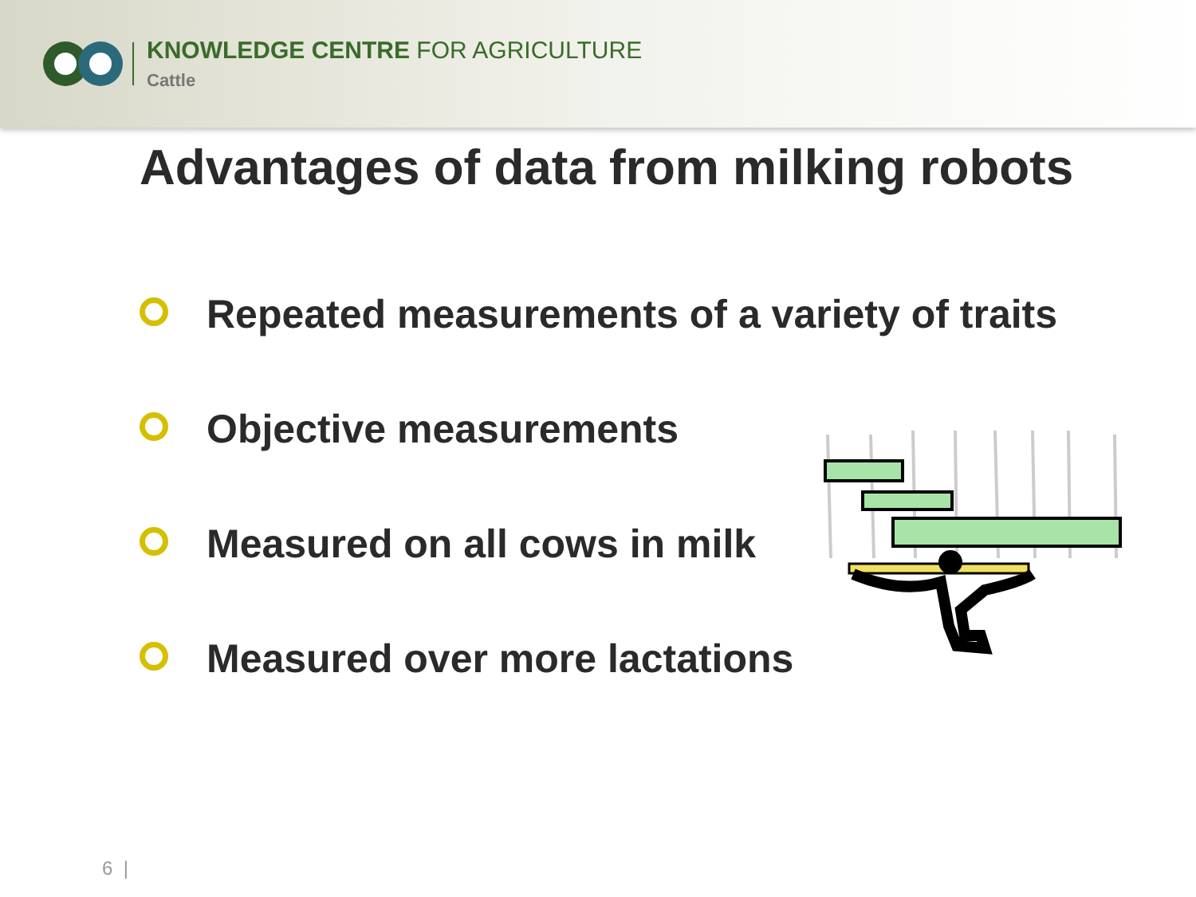KNOWLEDGE CENTRE FOR AGRICULTURE
Cattle
Advantages of data from milking robots
Repeated measurements of a variety of traits
Objective measurements
Measured on all cows in milk
Measured over more lactations
6 |